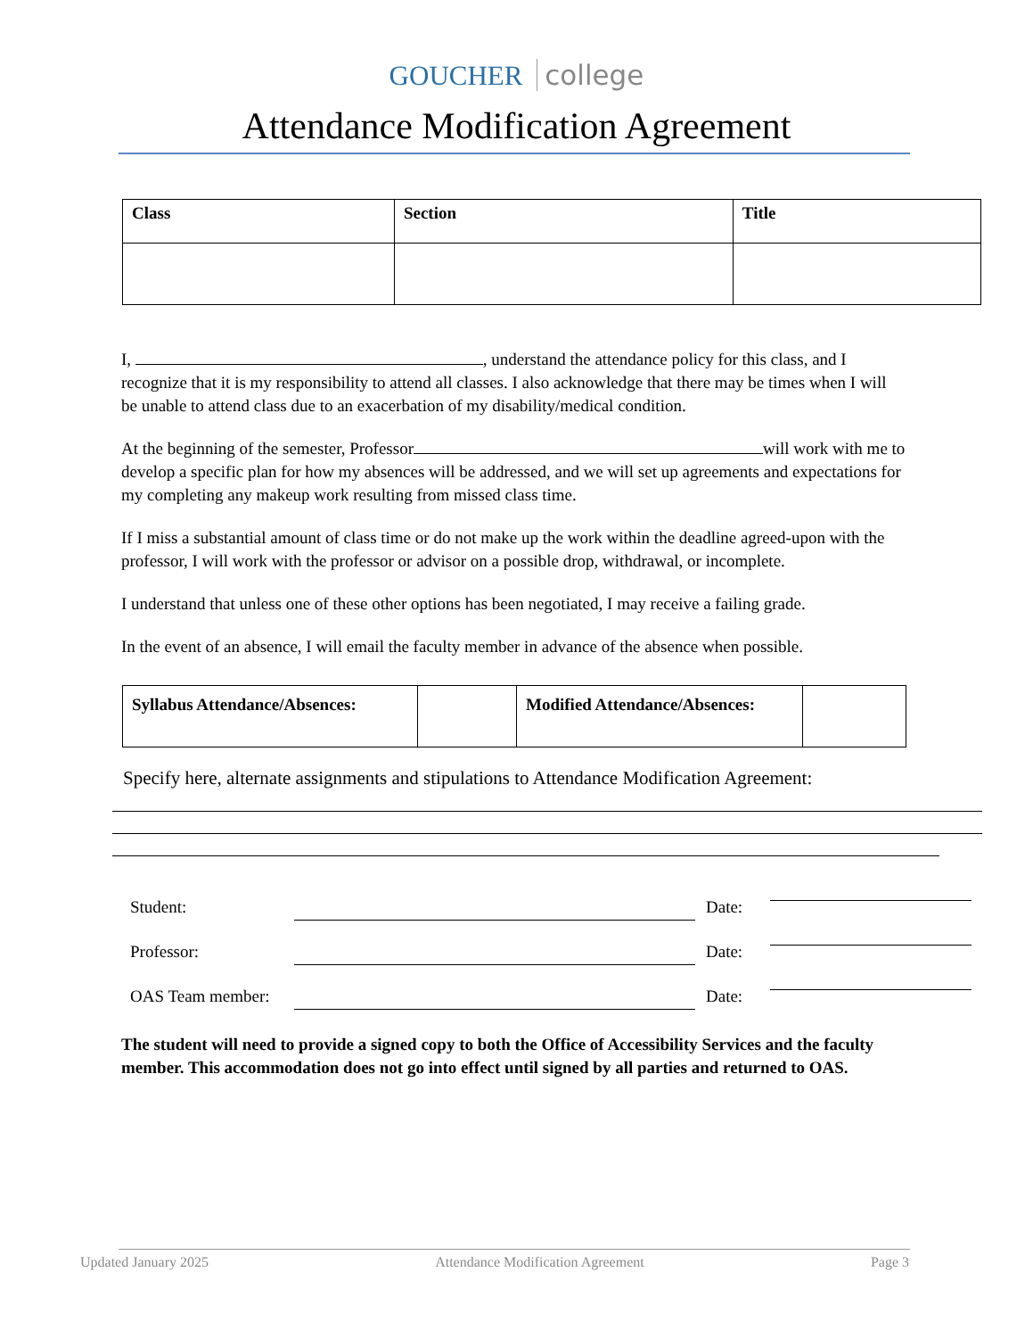GOUCHER college
Attendance Modification Agreement
| Class | Section | Title |
| --- | --- | --- |
I, , understand the attendance policy for this class, and I recognize that it is my responsibility to attend all classes. I also acknowledge that there may be times when I will be unable to attend class due to an exacerbation of my disability/medical condition.
At the beginning of the semester, Professor will work with me to develop a specific plan for how my absences will be addressed, and we will set up agreements and expectations for my completing any makeup work resulting from missed class time.
If I miss a substantial amount of class time or do not make up the work within the deadline agreed-upon with the professor, I will work with the professor or advisor on a possible drop, withdrawal, or incomplete.
I understand that unless one of these other options has been negotiated, I may receive a failing grade.
In the event of an absence, I will email the faculty member in advance of the absence when possible.
| Syllabus Attendance/Absences: | | Modified Attendance/Absences: | |
Specify here, alternate assignments and stipulations to Attendance Modification Agreement:
Student: Date:
Professor: Date:
OAS Team member: Date:
The student will need to provide a signed copy to both the Office of Accessibility Services and the faculty member. This accommodation does not go into effect until signed by all parties and returned to OAS.
Updated January 2025 Attendance Modification Agreement Page 3